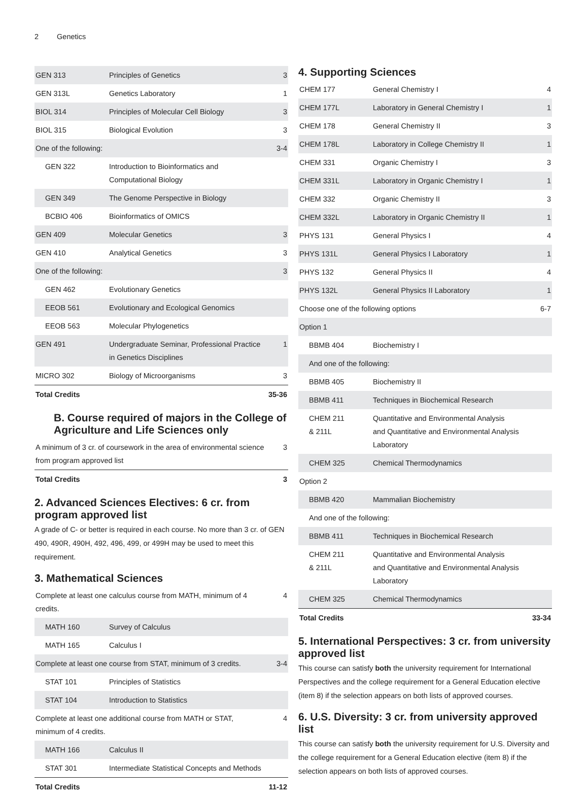2 Genetics
| GEN 313 | Principles of Genetics | 3 |
| GEN 313L | Genetics Laboratory | 1 |
| BIOL 314 | Principles of Molecular Cell Biology | 3 |
| BIOL 315 | Biological Evolution | 3 |
| One of the following: | | 3-4 |
| GEN 322 | Introduction to Bioinformatics and Computational Biology | |
| GEN 349 | The Genome Perspective in Biology | |
| BCBIO 406 | Bioinformatics of OMICS | |
| GEN 409 | Molecular Genetics | 3 |
| GEN 410 | Analytical Genetics | 3 |
| One of the following: | | 3 |
| GEN 462 | Evolutionary Genetics | |
| EEOB 561 | Evolutionary and Ecological Genomics | |
| EEOB 563 | Molecular Phylogenetics | |
| GEN 491 | Undergraduate Seminar, Professional Practice in Genetics Disciplines | 1 |
| MICRO 302 | Biology of Microorganisms | 3 |
| Total Credits | | 35-36 |
B. Course required of majors in the College of Agriculture and Life Sciences only
| A minimum of 3 cr. of coursework in the area of environmental science from program approved list | 3 |
| Total Credits | 3 |
2. Advanced Sciences Electives: 6 cr. from program approved list
A grade of C- or better is required in each course. No more than 3 cr. of GEN 490, 490R, 490H, 492, 496, 499, or 499H may be used to meet this requirement.
3. Mathematical Sciences
| Complete at least one calculus course from MATH, minimum of 4 credits. | | 4 |
| MATH 160 | Survey of Calculus | |
| MATH 165 | Calculus I | |
| Complete at least one course from STAT, minimum of 3 credits. | | 3-4 |
| STAT 101 | Principles of Statistics | |
| STAT 104 | Introduction to Statistics | |
| Complete at least one additional course from MATH or STAT, minimum of 4 credits. | | 4 |
| MATH 166 | Calculus II | |
| STAT 301 | Intermediate Statistical Concepts and Methods | |
| Total Credits | | 11-12 |
4. Supporting Sciences
| CHEM 177 | General Chemistry I | 4 |
| CHEM 177L | Laboratory in General Chemistry I | 1 |
| CHEM 178 | General Chemistry II | 3 |
| CHEM 178L | Laboratory in College Chemistry II | 1 |
| CHEM 331 | Organic Chemistry I | 3 |
| CHEM 331L | Laboratory in Organic Chemistry I | 1 |
| CHEM 332 | Organic Chemistry II | 3 |
| CHEM 332L | Laboratory in Organic Chemistry II | 1 |
| PHYS 131 | General Physics I | 4 |
| PHYS 131L | General Physics I Laboratory | 1 |
| PHYS 132 | General Physics II | 4 |
| PHYS 132L | General Physics II Laboratory | 1 |
| Choose one of the following options | | 6-7 |
| Option 1 | | |
| BBMB 404 | Biochemistry I | |
| And one of the following: | | |
| BBMB 405 | Biochemistry II | |
| BBMB 411 | Techniques in Biochemical Research | |
| CHEM 211 & 211L | Quantitative and Environmental Analysis and Quantitative and Environmental Analysis Laboratory | |
| CHEM 325 | Chemical Thermodynamics | |
| Option 2 | | |
| BBMB 420 | Mammalian Biochemistry | |
| And one of the following: | | |
| BBMB 411 | Techniques in Biochemical Research | |
| CHEM 211 & 211L | Quantitative and Environmental Analysis and Quantitative and Environmental Analysis Laboratory | |
| CHEM 325 | Chemical Thermodynamics | |
| Total Credits | | 33-34 |
5. International Perspectives: 3 cr. from university approved list
This course can satisfy both the university requirement for International Perspectives and the college requirement for a General Education elective (item 8) if the selection appears on both lists of approved courses.
6. U.S. Diversity: 3 cr. from university approved list
This course can satisfy both the university requirement for U.S. Diversity and the college requirement for a General Education elective (item 8) if the selection appears on both lists of approved courses.